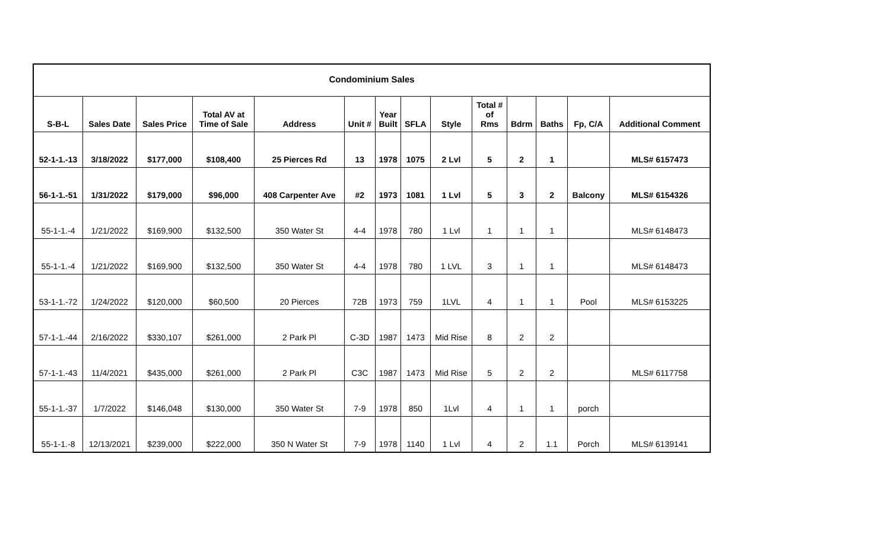| Condominium Sales | | | | | | | | | | | | | |
| S-B-L | Sales Date | Sales Price | Total AV at Time of Sale | Address | Unit # | Year Built | SFLA | Style | Total # of Rms | Bdrm | Baths | Fp, C/A | Additional Comment |
| 52-1-1.-13 | 3/18/2022 | $177,000 | $108,400 | 25 Pierces Rd | 13 | 1978 | 1075 | 2 Lvl | 5 | 2 | 1 | | MLS# 6157473 |
| 56-1-1.-51 | 1/31/2022 | $179,000 | $96,000 | 408 Carpenter Ave | #2 | 1973 | 1081 | 1 Lvl | 5 | 3 | 2 | Balcony | MLS# 6154326 |
| 55-1-1.-4 | 1/21/2022 | $169,900 | $132,500 | 350 Water St | 4-4 | 1978 | 780 | 1 Lvl | 1 | 1 | 1 | | MLS# 6148473 |
| 55-1-1.-4 | 1/21/2022 | $169,900 | $132,500 | 350 Water St | 4-4 | 1978 | 780 | 1 LVL | 3 | 1 | 1 | | MLS# 6148473 |
| 53-1-1.-72 | 1/24/2022 | $120,000 | $60,500 | 20 Pierces | 72B | 1973 | 759 | 1LVL | 4 | 1 | 1 | Pool | MLS# 6153225 |
| 57-1-1.-44 | 2/16/2022 | $330,107 | $261,000 | 2 Park Pl | C-3D | 1987 | 1473 | Mid Rise | 8 | 2 | 2 | | |
| 57-1-1.-43 | 11/4/2021 | $435,000 | $261,000 | 2 Park Pl | C3C | 1987 | 1473 | Mid Rise | 5 | 2 | 2 | | MLS# 6117758 |
| 55-1-1.-37 | 1/7/2022 | $146,048 | $130,000 | 350 Water St | 7-9 | 1978 | 850 | 1Lvl | 4 | 1 | 1 | porch | |
| 55-1-1.-8 | 12/13/2021 | $239,000 | $222,000 | 350 N Water St | 7-9 | 1978 | 1140 | 1 Lvl | 4 | 2 | 1.1 | Porch | MLS# 6139141 |